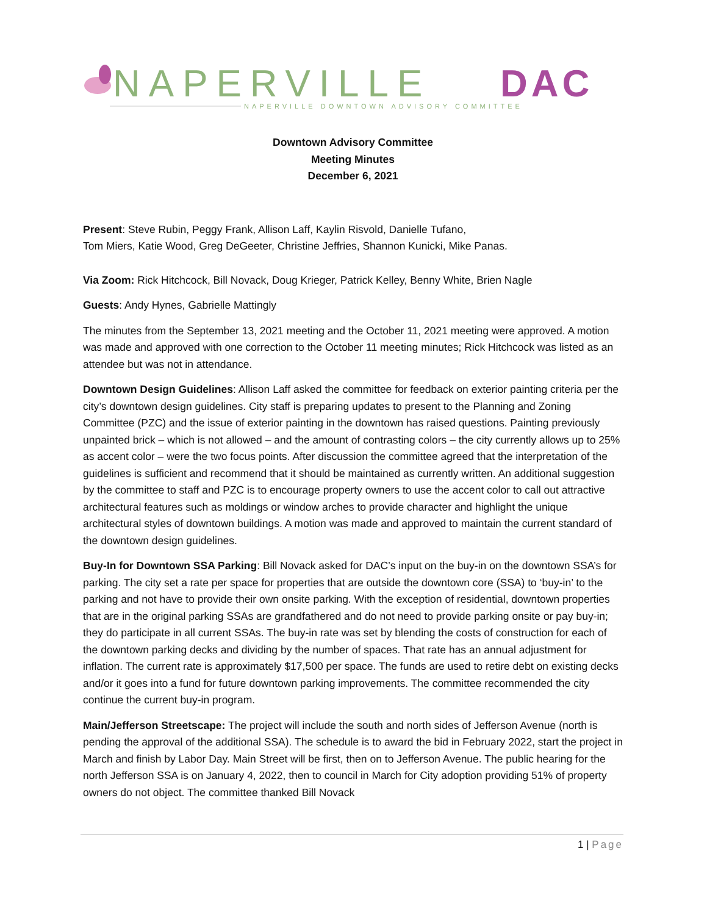NAPERVILLE
DAC
NAPERVILLE DOWNTOWN ADVISORY COMMITTEE
Downtown Advisory Committee
Meeting Minutes
December 6, 2021
Present: Steve Rubin, Peggy Frank, Allison Laff, Kaylin Risvold, Danielle Tufano,
Tom Miers, Katie Wood, Greg DeGeeter, Christine Jeffries, Shannon Kunicki, Mike Panas.
Via Zoom: Rick Hitchcock, Bill Novack, Doug Krieger, Patrick Kelley, Benny White, Brien Nagle
Guests: Andy Hynes, Gabrielle Mattingly
The minutes from the September 13, 2021 meeting and the October 11, 2021 meeting were approved. A motion was made and approved with one correction to the October 11 meeting minutes; Rick Hitchcock was listed as an attendee but was not in attendance.
Downtown Design Guidelines: Allison Laff asked the committee for feedback on exterior painting criteria per the city’s downtown design guidelines. City staff is preparing updates to present to the Planning and Zoning Committee (PZC) and the issue of exterior painting in the downtown has raised questions. Painting previously unpainted brick – which is not allowed – and the amount of contrasting colors – the city currently allows up to 25% as accent color – were the two focus points. After discussion the committee agreed that the interpretation of the guidelines is sufficient and recommend that it should be maintained as currently written. An additional suggestion by the committee to staff and PZC is to encourage property owners to use the accent color to call out attractive architectural features such as moldings or window arches to provide character and highlight the unique architectural styles of downtown buildings. A motion was made and approved to maintain the current standard of the downtown design guidelines.
Buy-In for Downtown SSA Parking: Bill Novack asked for DAC’s input on the buy-in on the downtown SSA’s for parking. The city set a rate per space for properties that are outside the downtown core (SSA) to ‘buy-in’ to the parking and not have to provide their own onsite parking. With the exception of residential, downtown properties that are in the original parking SSAs are grandfathered and do not need to provide parking onsite or pay buy-in; they do participate in all current SSAs. The buy-in rate was set by blending the costs of construction for each of the downtown parking decks and dividing by the number of spaces. That rate has an annual adjustment for inflation. The current rate is approximately $17,500 per space. The funds are used to retire debt on existing decks and/or it goes into a fund for future downtown parking improvements. The committee recommended the city continue the current buy-in program.
Main/Jefferson Streetscape: The project will include the south and north sides of Jefferson Avenue (north is pending the approval of the additional SSA). The schedule is to award the bid in February 2022, start the project in March and finish by Labor Day. Main Street will be first, then on to Jefferson Avenue. The public hearing for the north Jefferson SSA is on January 4, 2022, then to council in March for City adoption providing 51% of property owners do not object. The committee thanked Bill Novack
1 | Page